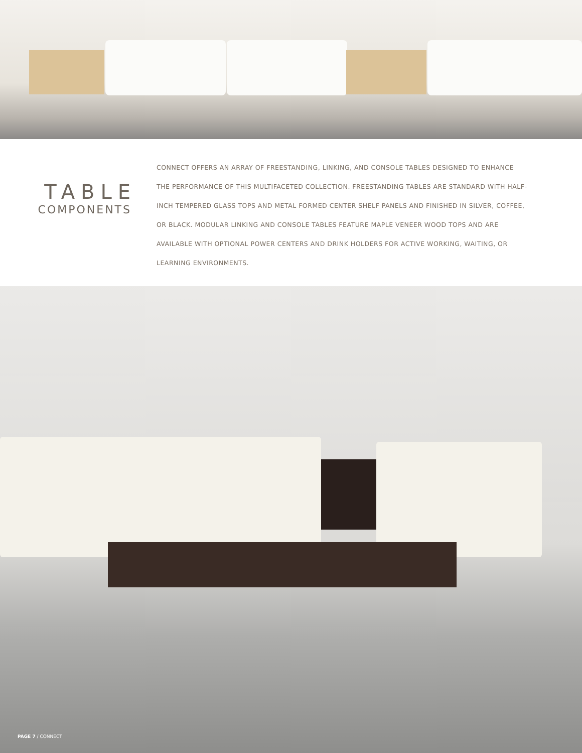TABLE
COMPONENTS
CONNECT OFFERS AN ARRAY OF FREESTANDING, LINKING, AND CONSOLE TABLES DESIGNED TO ENHANCE THE PERFORMANCE OF THIS MULTIFACETED COLLECTION. FREESTANDING TABLES ARE STANDARD WITH HALF-INCH TEMPERED GLASS TOPS AND METAL FORMED CENTER SHELF PANELS AND FINISHED IN SILVER, COFFEE, OR BLACK. MODULAR LINKING AND CONSOLE TABLES FEATURE MAPLE VENEER WOOD TOPS AND ARE AVAILABLE WITH OPTIONAL POWER CENTERS AND DRINK HOLDERS FOR ACTIVE WORKING, WAITING, OR LEARNING ENVIRONMENTS.
PAGE 7 / CONNECT